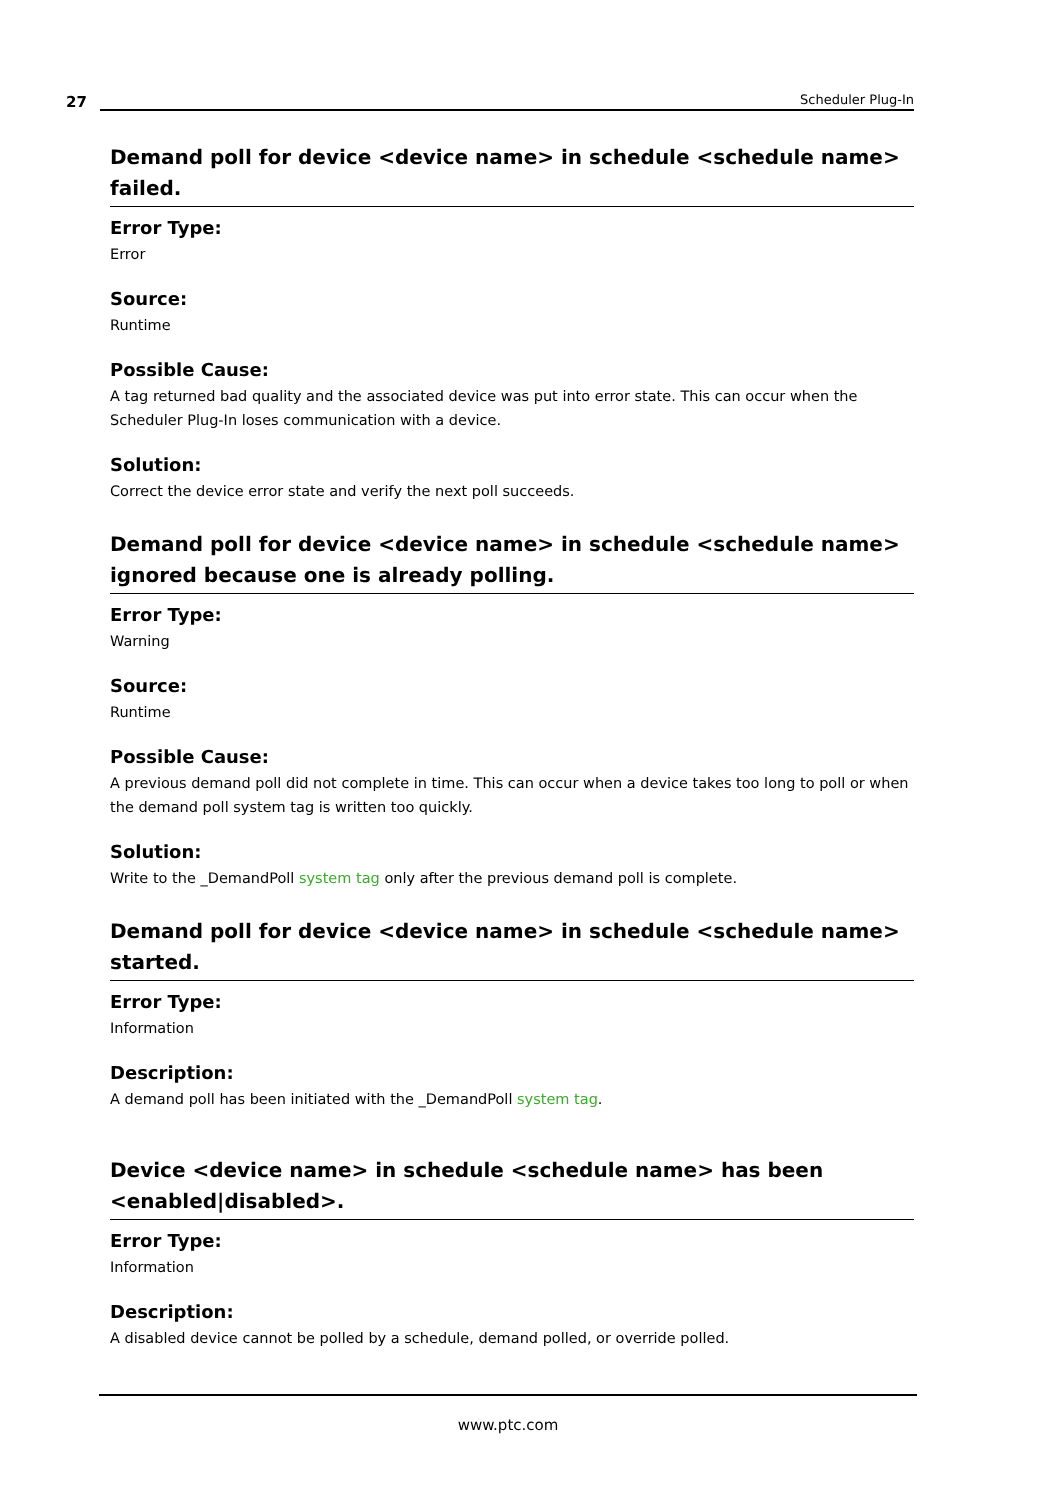27
Scheduler Plug-In
Demand poll for device <device name> in schedule <schedule name> failed.
Error Type:
Error
Source:
Runtime
Possible Cause:
A tag returned bad quality and the associated device was put into error state. This can occur when the Scheduler Plug-In loses communication with a device.
Solution:
Correct the device error state and verify the next poll succeeds.
Demand poll for device <device name> in schedule <schedule name> ignored because one is already polling.
Error Type:
Warning
Source:
Runtime
Possible Cause:
A previous demand poll did not complete in time. This can occur when a device takes too long to poll or when the demand poll system tag is written too quickly.
Solution:
Write to the _DemandPoll system tag only after the previous demand poll is complete.
Demand poll for device <device name> in schedule <schedule name> started.
Error Type:
Information
Description:
A demand poll has been initiated with the _DemandPoll system tag.
Device <device name> in schedule <schedule name> has been <enabled|disabled>.
Error Type:
Information
Description:
A disabled device cannot be polled by a schedule, demand polled, or override polled.
www.ptc.com